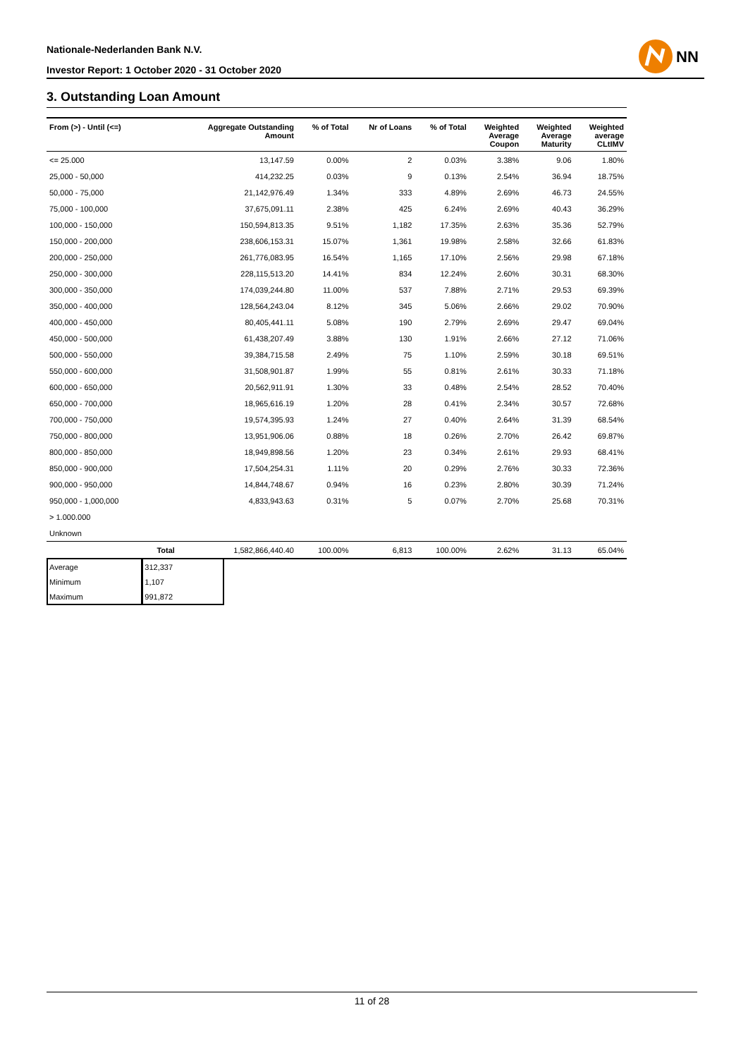Nationale-Nederlanden Bank N.V.
Investor Report: 1 October 2020 - 31 October 2020
NN
3. Outstanding Loan Amount
| From (>) - Until (<=) | | Aggregate Outstanding Amount | % of Total | Nr of Loans | % of Total | Weighted Average Coupon | Weighted Average Maturity | Weighted average CLtIMV |
| --- | --- | --- | --- | --- | --- | --- | --- | --- |
| <= 25.000 | | 13,147.59 | 0.00% | 2 | 0.03% | 3.38% | 9.06 | 1.80% |
| 25,000 - 50,000 | | 414,232.25 | 0.03% | 9 | 0.13% | 2.54% | 36.94 | 18.75% |
| 50,000 - 75,000 | | 21,142,976.49 | 1.34% | 333 | 4.89% | 2.69% | 46.73 | 24.55% |
| 75,000 - 100,000 | | 37,675,091.11 | 2.38% | 425 | 6.24% | 2.69% | 40.43 | 36.29% |
| 100,000 - 150,000 | | 150,594,813.35 | 9.51% | 1,182 | 17.35% | 2.63% | 35.36 | 52.79% |
| 150,000 - 200,000 | | 238,606,153.31 | 15.07% | 1,361 | 19.98% | 2.58% | 32.66 | 61.83% |
| 200,000 - 250,000 | | 261,776,083.95 | 16.54% | 1,165 | 17.10% | 2.56% | 29.98 | 67.18% |
| 250,000 - 300,000 | | 228,115,513.20 | 14.41% | 834 | 12.24% | 2.60% | 30.31 | 68.30% |
| 300,000 - 350,000 | | 174,039,244.80 | 11.00% | 537 | 7.88% | 2.71% | 29.53 | 69.39% |
| 350,000 - 400,000 | | 128,564,243.04 | 8.12% | 345 | 5.06% | 2.66% | 29.02 | 70.90% |
| 400,000 - 450,000 | | 80,405,441.11 | 5.08% | 190 | 2.79% | 2.69% | 29.47 | 69.04% |
| 450,000 - 500,000 | | 61,438,207.49 | 3.88% | 130 | 1.91% | 2.66% | 27.12 | 71.06% |
| 500,000 - 550,000 | | 39,384,715.58 | 2.49% | 75 | 1.10% | 2.59% | 30.18 | 69.51% |
| 550,000 - 600,000 | | 31,508,901.87 | 1.99% | 55 | 0.81% | 2.61% | 30.33 | 71.18% |
| 600,000 - 650,000 | | 20,562,911.91 | 1.30% | 33 | 0.48% | 2.54% | 28.52 | 70.40% |
| 650,000 - 700,000 | | 18,965,616.19 | 1.20% | 28 | 0.41% | 2.34% | 30.57 | 72.68% |
| 700,000 - 750,000 | | 19,574,395.93 | 1.24% | 27 | 0.40% | 2.64% | 31.39 | 68.54% |
| 750,000 - 800,000 | | 13,951,906.06 | 0.88% | 18 | 0.26% | 2.70% | 26.42 | 69.87% |
| 800,000 - 850,000 | | 18,949,898.56 | 1.20% | 23 | 0.34% | 2.61% | 29.93 | 68.41% |
| 850,000 - 900,000 | | 17,504,254.31 | 1.11% | 20 | 0.29% | 2.76% | 30.33 | 72.36% |
| 900,000 - 950,000 | | 14,844,748.67 | 0.94% | 16 | 0.23% | 2.80% | 30.39 | 71.24% |
| 950,000 - 1,000,000 | | 4,833,943.63 | 0.31% | 5 | 0.07% | 2.70% | 25.68 | 70.31% |
| > 1.000.000 | | | | | | | | |
| Unknown | | | | | | | | |
| | Total | 1,582,866,440.40 | 100.00% | 6,813 | 100.00% | 2.62% | 31.13 | 65.04% |
| Average | 312,337 |
| Minimum | 1,107 |
| Maximum | 991,872 |
11 of 28